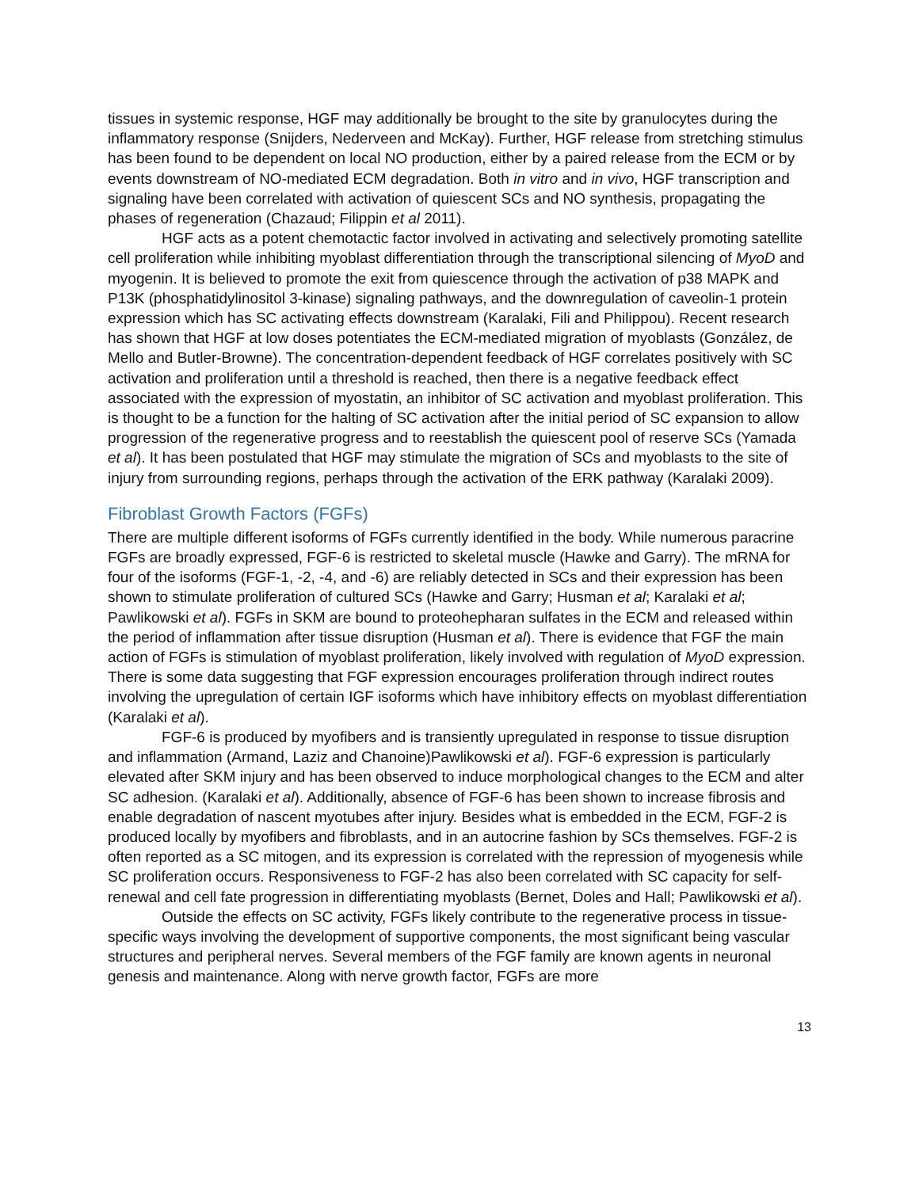tissues in systemic response, HGF may additionally be brought to the site by granulocytes during the inflammatory response (Snijders, Nederveen and McKay). Further, HGF release from stretching stimulus has been found to be dependent on local NO production, either by a paired release from the ECM or by events downstream of NO-mediated ECM degradation. Both in vitro and in vivo, HGF transcription and signaling have been correlated with activation of quiescent SCs and NO synthesis, propagating the phases of regeneration (Chazaud; Filippin et al 2011).
HGF acts as a potent chemotactic factor involved in activating and selectively promoting satellite cell proliferation while inhibiting myoblast differentiation through the transcriptional silencing of MyoD and myogenin. It is believed to promote the exit from quiescence through the activation of p38 MAPK and P13K (phosphatidylinositol 3-kinase) signaling pathways, and the downregulation of caveolin-1 protein expression which has SC activating effects downstream (Karalaki, Fili and Philippou). Recent research has shown that HGF at low doses potentiates the ECM-mediated migration of myoblasts (González, de Mello and Butler-Browne). The concentration-dependent feedback of HGF correlates positively with SC activation and proliferation until a threshold is reached, then there is a negative feedback effect associated with the expression of myostatin, an inhibitor of SC activation and myoblast proliferation. This is thought to be a function for the halting of SC activation after the initial period of SC expansion to allow progression of the regenerative progress and to reestablish the quiescent pool of reserve SCs (Yamada et al). It has been postulated that HGF may stimulate the migration of SCs and myoblasts to the site of injury from surrounding regions, perhaps through the activation of the ERK pathway (Karalaki 2009).
Fibroblast Growth Factors (FGFs)
There are multiple different isoforms of FGFs currently identified in the body. While numerous paracrine FGFs are broadly expressed, FGF-6 is restricted to skeletal muscle (Hawke and Garry). The mRNA for four of the isoforms (FGF-1, -2, -4, and -6) are reliably detected in SCs and their expression has been shown to stimulate proliferation of cultured SCs (Hawke and Garry; Husman et al; Karalaki et al; Pawlikowski et al). FGFs in SKM are bound to proteohepharan sulfates in the ECM and released within the period of inflammation after tissue disruption (Husman et al). There is evidence that FGF the main action of FGFs is stimulation of myoblast proliferation, likely involved with regulation of MyoD expression. There is some data suggesting that FGF expression encourages proliferation through indirect routes involving the upregulation of certain IGF isoforms which have inhibitory effects on myoblast differentiation (Karalaki et al).
FGF-6 is produced by myofibers and is transiently upregulated in response to tissue disruption and inflammation (Armand, Laziz and Chanoine)Pawlikowski et al). FGF-6 expression is particularly elevated after SKM injury and has been observed to induce morphological changes to the ECM and alter SC adhesion. (Karalaki et al). Additionally, absence of FGF-6 has been shown to increase fibrosis and enable degradation of nascent myotubes after injury. Besides what is embedded in the ECM, FGF-2 is produced locally by myofibers and fibroblasts, and in an autocrine fashion by SCs themselves. FGF-2 is often reported as a SC mitogen, and its expression is correlated with the repression of myogenesis while SC proliferation occurs. Responsiveness to FGF-2 has also been correlated with SC capacity for self-renewal and cell fate progression in differentiating myoblasts (Bernet, Doles and Hall; Pawlikowski et al).
Outside the effects on SC activity, FGFs likely contribute to the regenerative process in tissue-specific ways involving the development of supportive components, the most significant being vascular structures and peripheral nerves. Several members of the FGF family are known agents in neuronal genesis and maintenance. Along with nerve growth factor, FGFs are more
13